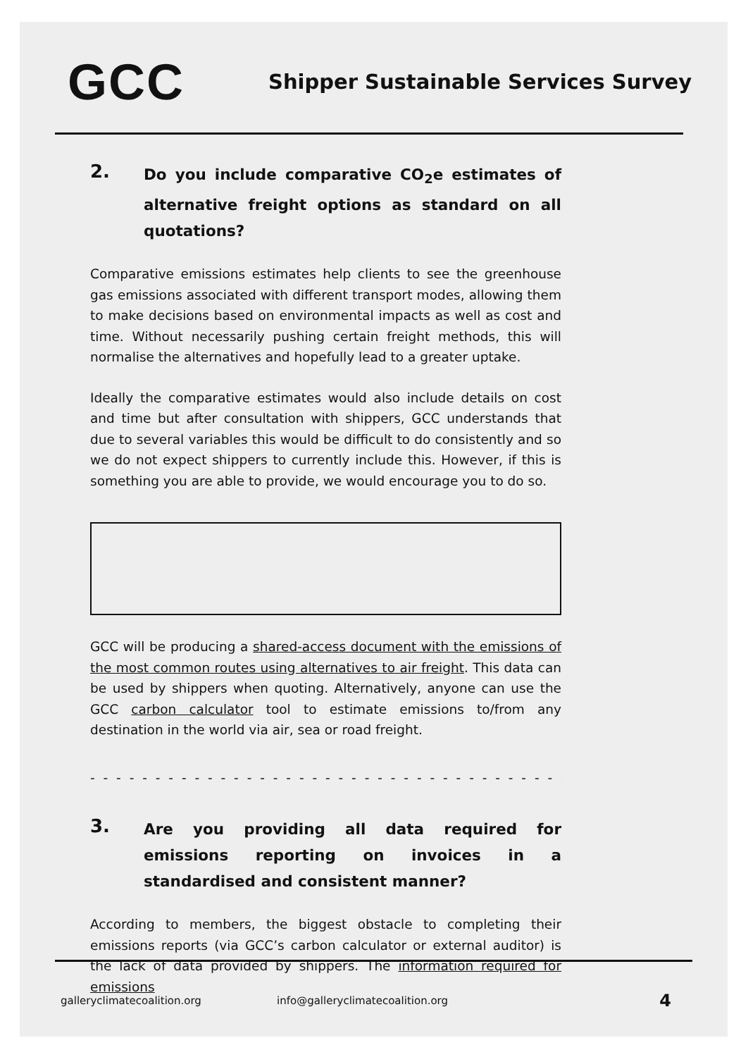GCC
Shipper Sustainable Services Survey
2.
Do you include comparative CO<sub>2</sub>e estimates of alternative freight options as standard on all quotations?
Comparative emissions estimates help clients to see the greenhouse gas emissions associated with different transport modes, allowing them to make decisions based on environmental impacts as well as cost and time. Without necessarily pushing certain freight methods, this will normalise the alternatives and hopefully lead to a greater uptake.
Ideally the comparative estimates would also include details on cost and time but after consultation with shippers, GCC understands that due to several variables this would be difficult to do consistently and so we do not expect shippers to currently include this. However, if this is something you are able to provide, we would encourage you to do so.
GCC will be producing a shared-access document with the emissions of the most common routes using alternatives to air freight. This data can be used by shippers when quoting. Alternatively, anyone can use the GCC carbon calculator tool to estimate emissions to/from any destination in the world via air, sea or road freight.
- - - - - - - - - - - - - - - - - - - - - - - - - - - - - - - - - - - - - - - - - - - -
3.
Are you providing all data required for emissions reporting on invoices in a standardised and consistent manner?
According to members, the biggest obstacle to completing their emissions reports (via GCC’s carbon calculator or external auditor) is the lack of data provided by shippers. The information required for emissions
galleryclimatecoalition.org info@galleryclimatecoalition.org 4